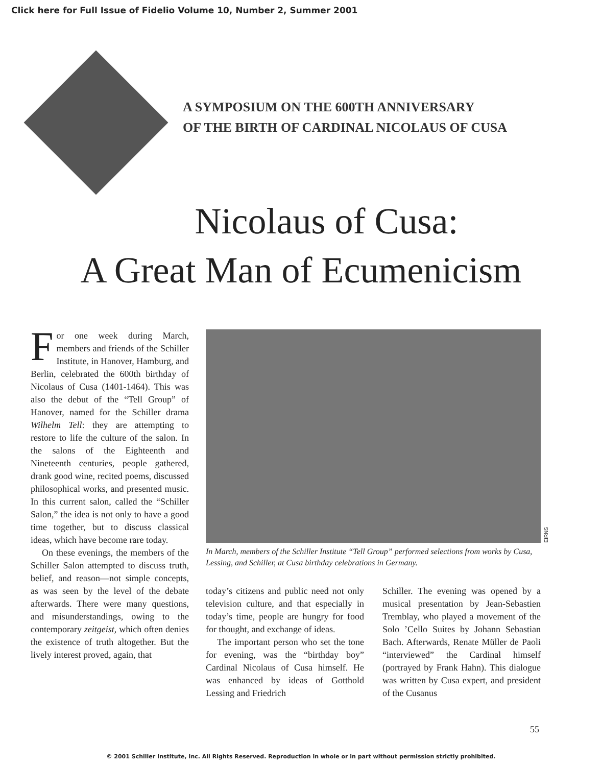Click here for Full Issue of Fidelio Volume 10, Number 2, Summer 2001
A SYMPOSIUM ON THE 600TH ANNIVERSARY
OF THE BIRTH OF CARDINAL NICOLAUS OF CUSA
Nicolaus of Cusa:
A Great Man of Ecumenicism
For one week during March, members and friends of the Schiller Institute, in Hanover, Hamburg, and Berlin, celebrated the 600th birthday of Nicolaus of Cusa (1401-1464). This was also the debut of the “Tell Group” of Hanover, named for the Schiller drama Wilhelm Tell: they are attempting to restore to life the culture of the salon. In the salons of the Eighteenth and Nineteenth centuries, people gathered, drank good wine, recited poems, discussed philosophical works, and presented music. In this current salon, called the “Schiller Salon,” the idea is not only to have a good time together, but to discuss classical ideas, which have become rare today.
On these evenings, the members of the Schiller Salon attempted to discuss truth, belief, and reason—not simple concepts, as was seen by the level of the debate afterwards. There were many questions, and misunderstandings, owing to the contemporary zeitgeist, which often denies the existence of truth altogether. But the lively interest proved, again, that
EIRNS
In March, members of the Schiller Institute “Tell Group” performed selections from works by Cusa, Lessing, and Schiller, at Cusa birthday celebrations in Germany.
today’s citizens and public need not only television culture, and that especially in today’s time, people are hungry for food for thought, and exchange of ideas.
The important person who set the tone for evening, was the “birthday boy” Cardinal Nicolaus of Cusa himself. He was enhanced by ideas of Gotthold Lessing and Friedrich
Schiller. The evening was opened by a musical presentation by Jean-Sebastien Tremblay, who played a movement of the Solo ’Cello Suites by Johann Sebastian Bach. Afterwards, Renate Müller de Paoli “interviewed” the Cardinal himself (portrayed by Frank Hahn). This dialogue was written by Cusa expert, and president of the Cusanus
55
© 2001 Schiller Institute, Inc. All Rights Reserved. Reproduction in whole or in part without permission strictly prohibited.